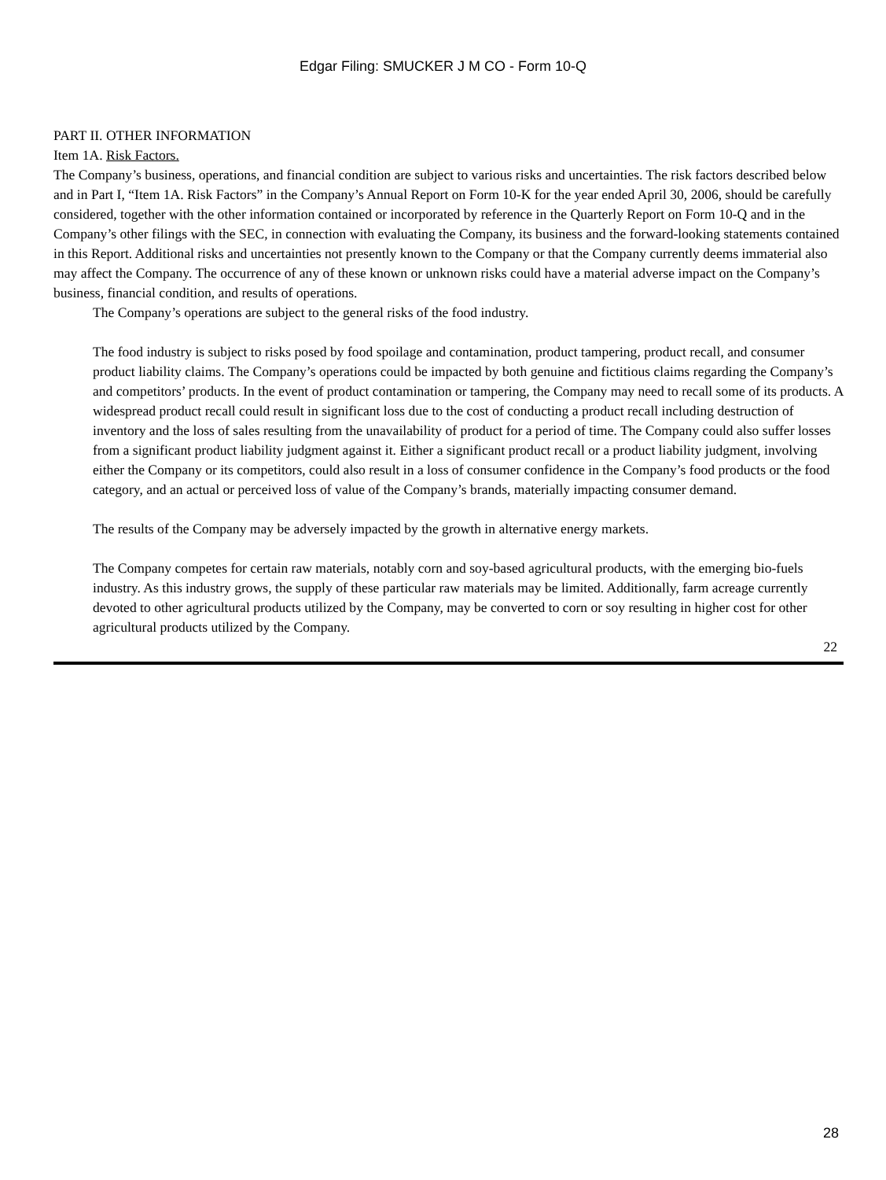Edgar Filing: SMUCKER J M CO - Form 10-Q
PART II. OTHER INFORMATION
Item 1A. Risk Factors.
The Company’s business, operations, and financial condition are subject to various risks and uncertainties. The risk factors described below and in Part I, “Item 1A. Risk Factors” in the Company’s Annual Report on Form 10-K for the year ended April 30, 2006, should be carefully considered, together with the other information contained or incorporated by reference in the Quarterly Report on Form 10-Q and in the Company’s other filings with the SEC, in connection with evaluating the Company, its business and the forward-looking statements contained in this Report. Additional risks and uncertainties not presently known to the Company or that the Company currently deems immaterial also may affect the Company. The occurrence of any of these known or unknown risks could have a material adverse impact on the Company’s business, financial condition, and results of operations.
The Company’s operations are subject to the general risks of the food industry.
The food industry is subject to risks posed by food spoilage and contamination, product tampering, product recall, and consumer product liability claims. The Company’s operations could be impacted by both genuine and fictitious claims regarding the Company’s and competitors’ products. In the event of product contamination or tampering, the Company may need to recall some of its products. A widespread product recall could result in significant loss due to the cost of conducting a product recall including destruction of inventory and the loss of sales resulting from the unavailability of product for a period of time. The Company could also suffer losses from a significant product liability judgment against it. Either a significant product recall or a product liability judgment, involving either the Company or its competitors, could also result in a loss of consumer confidence in the Company’s food products or the food category, and an actual or perceived loss of value of the Company’s brands, materially impacting consumer demand.
The results of the Company may be adversely impacted by the growth in alternative energy markets.
The Company competes for certain raw materials, notably corn and soy-based agricultural products, with the emerging bio-fuels industry. As this industry grows, the supply of these particular raw materials may be limited. Additionally, farm acreage currently devoted to other agricultural products utilized by the Company, may be converted to corn or soy resulting in higher cost for other agricultural products utilized by the Company.
22
28